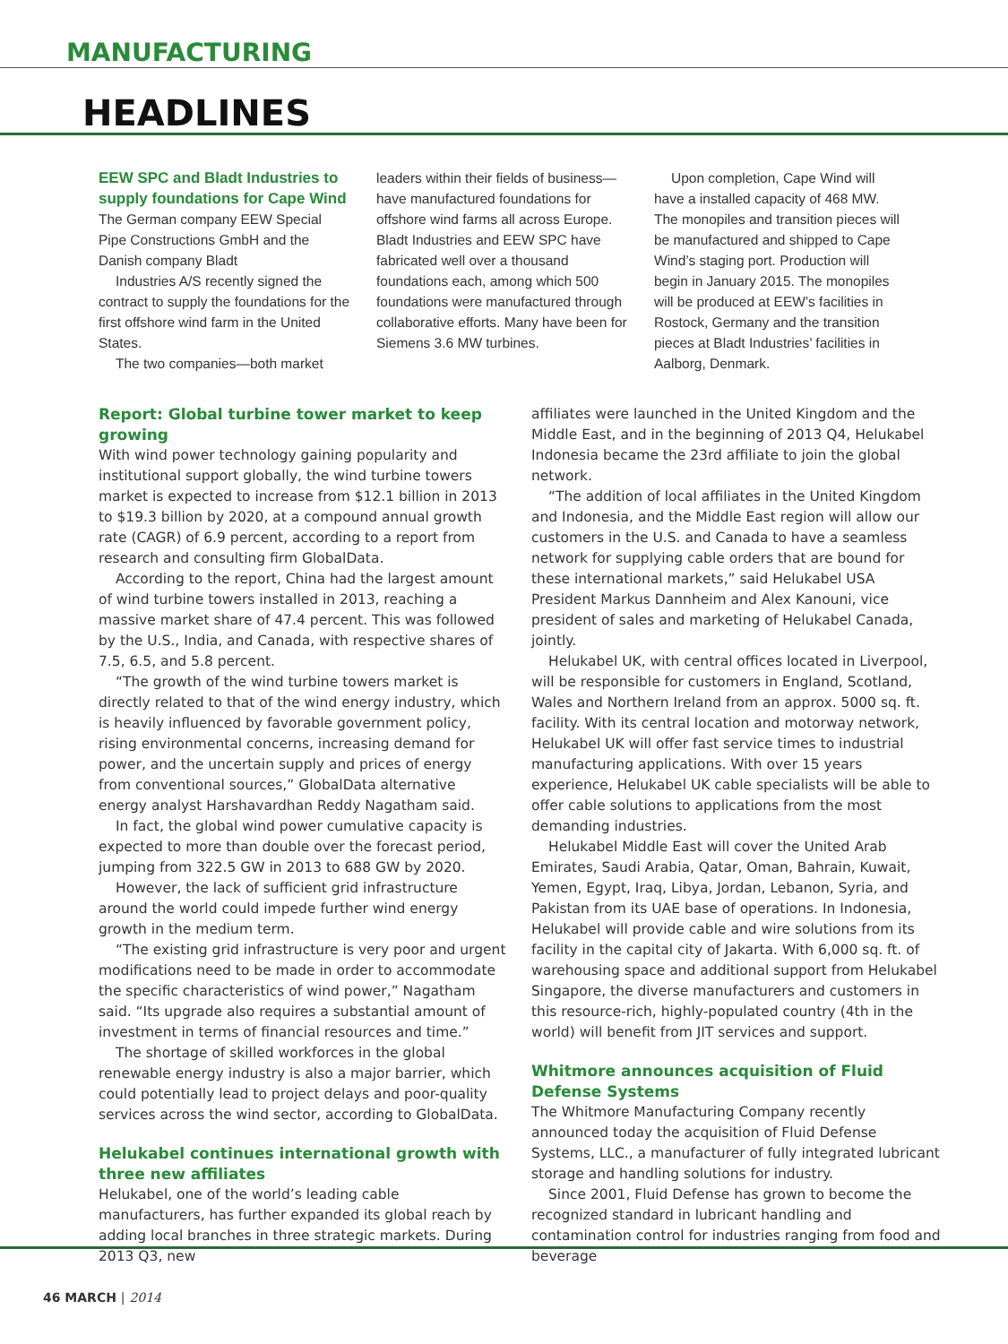MANUFACTURING
HEADLINES
EEW SPC and Bladt Industries to supply foundations for Cape Wind
The German company EEW Special Pipe Constructions GmbH and the Danish company Bladt
Industries A/S recently signed the contract to supply the foundations for the first offshore wind farm in the United States.
The two companies—both market
leaders within their fields of business—have manufactured foundations for offshore wind farms all across Europe. Bladt Industries and EEW SPC have fabricated well over a thousand foundations each, among which 500 foundations were manufactured through collaborative efforts. Many have been for Siemens 3.6 MW turbines.
Upon completion, Cape Wind will have a installed capacity of 468 MW. The monopiles and transition pieces will be manufactured and shipped to Cape Wind’s staging port. Production will begin in January 2015. The monopiles will be produced at EEW’s facilities in Rostock, Germany and the transition pieces at Bladt Industries’ facilities in Aalborg, Denmark.
Report: Global turbine tower market to keep growing
With wind power technology gaining popularity and institutional support globally, the wind turbine towers market is expected to increase from $12.1 billion in 2013 to $19.3 billion by 2020, at a compound annual growth rate (CAGR) of 6.9 percent, according to a report from research and consulting firm GlobalData.
According to the report, China had the largest amount of wind turbine towers installed in 2013, reaching a massive market share of 47.4 percent. This was followed by the U.S., India, and Canada, with respective shares of 7.5, 6.5, and 5.8 percent.
“The growth of the wind turbine towers market is directly related to that of the wind energy industry, which is heavily influenced by favorable government policy, rising environmental concerns, increasing demand for power, and the uncertain supply and prices of energy from conventional sources,” GlobalData alternative energy analyst Harshavardhan Reddy Nagatham said.
In fact, the global wind power cumulative capacity is expected to more than double over the forecast period, jumping from 322.5 GW in 2013 to 688 GW by 2020.
However, the lack of sufficient grid infrastructure around the world could impede further wind energy growth in the medium term.
“The existing grid infrastructure is very poor and urgent modifications need to be made in order to accommodate the specific characteristics of wind power,” Nagatham said. “Its upgrade also requires a substantial amount of investment in terms of financial resources and time.”
The shortage of skilled workforces in the global renewable energy industry is also a major barrier, which could potentially lead to project delays and poor-quality services across the wind sector, according to GlobalData.
Helukabel continues international growth with three new affiliates
Helukabel, one of the world’s leading cable manufacturers, has further expanded its global reach by adding local branches in three strategic markets. During 2013 Q3, new
affiliates were launched in the United Kingdom and the Middle East, and in the beginning of 2013 Q4, Helukabel Indonesia became the 23rd affiliate to join the global network.
“The addition of local affiliates in the United Kingdom and Indonesia, and the Middle East region will allow our customers in the U.S. and Canada to have a seamless network for supplying cable orders that are bound for these international markets,” said Helukabel USA President Markus Dannheim and Alex Kanouni, vice president of sales and marketing of Helukabel Canada, jointly.
Helukabel UK, with central offices located in Liverpool, will be responsible for customers in England, Scotland, Wales and Northern Ireland from an approx. 5000 sq. ft. facility. With its central location and motorway network, Helukabel UK will offer fast service times to industrial manufacturing applications. With over 15 years experience, Helukabel UK cable specialists will be able to offer cable solutions to applications from the most demanding industries.
Helukabel Middle East will cover the United Arab Emirates, Saudi Arabia, Qatar, Oman, Bahrain, Kuwait, Yemen, Egypt, Iraq, Libya, Jordan, Lebanon, Syria, and Pakistan from its UAE base of operations. In Indonesia, Helukabel will provide cable and wire solutions from its facility in the capital city of Jakarta. With 6,000 sq. ft. of warehousing space and additional support from Helukabel Singapore, the diverse manufacturers and customers in this resource-rich, highly-populated country (4th in the world) will benefit from JIT services and support.
Whitmore announces acquisition of Fluid Defense Systems
The Whitmore Manufacturing Company recently announced today the acquisition of Fluid Defense Systems, LLC., a manufacturer of fully integrated lubricant storage and handling solutions for industry.
Since 2001, Fluid Defense has grown to become the recognized standard in lubricant handling and contamination control for industries ranging from food and beverage
46 MARCH | 2014